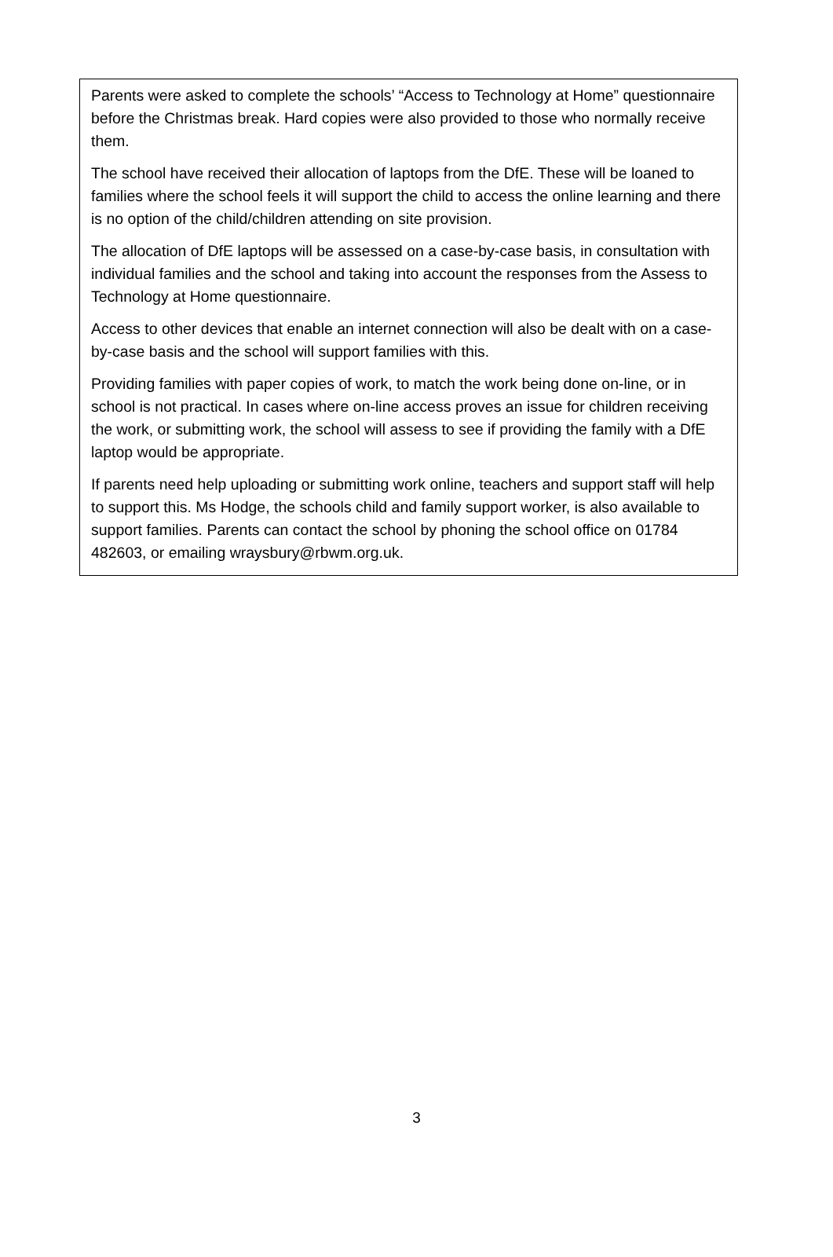Parents were asked to complete the schools’ “Access to Technology at Home” questionnaire before the Christmas break. Hard copies were also provided to those who normally receive them.
The school have received their allocation of laptops from the DfE. These will be loaned to families where the school feels it will support the child to access the online learning and there is no option of the child/children attending on site provision.
The allocation of DfE laptops will be assessed on a case-by-case basis, in consultation with individual families and the school and taking into account the responses from the Assess to Technology at Home questionnaire.
Access to other devices that enable an internet connection will also be dealt with on a case-by-case basis and the school will support families with this.
Providing families with paper copies of work, to match the work being done on-line, or in school is not practical. In cases where on-line access proves an issue for children receiving the work, or submitting work, the school will assess to see if providing the family with a DfE laptop would be appropriate.
If parents need help uploading or submitting work online, teachers and support staff will help to support this. Ms Hodge, the schools child and family support worker, is also available to support families. Parents can contact the school by phoning the school office on 01784 482603, or emailing wraysbury@rbwm.org.uk.
3